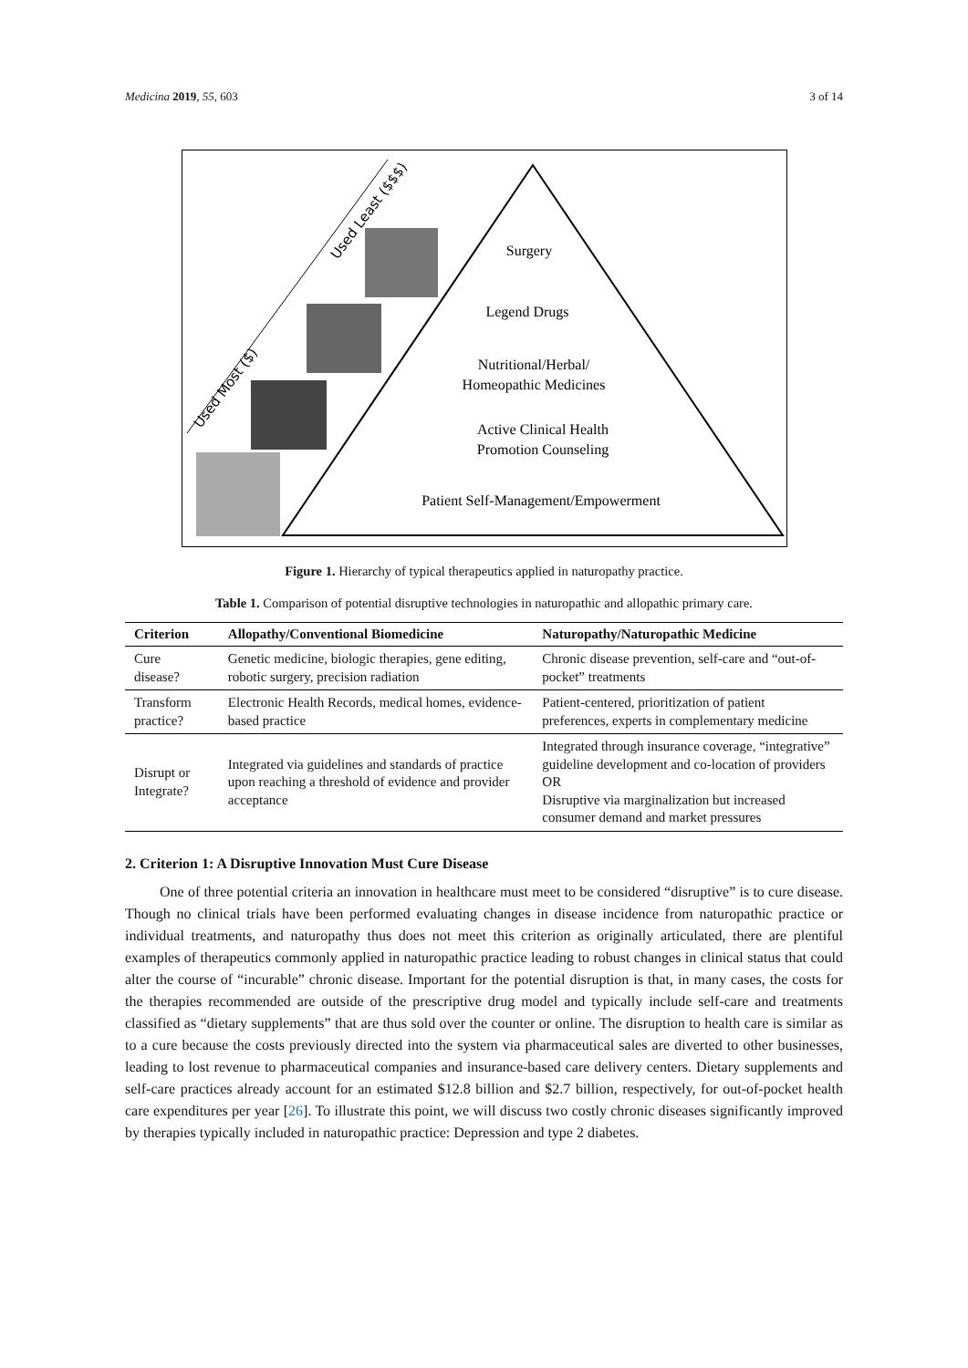Medicina 2019, 55, 603 3 of 14
Surgery
Legend Drugs
Nutritional/Herbal/
Homeopathic Medicines
Active Clinical Health
Promotion Counseling
Patient Self-Management/Empowerment
Used Most ($)
Used Least ($$$)
Figure 1. Hierarchy of typical therapeutics applied in naturopathy practice.
Table 1. Comparison of potential disruptive technologies in naturopathic and allopathic primary care.
| Criterion | Allopathy/Conventional Biomedicine | Naturopathy/Naturopathic Medicine |
| --- | --- | --- |
| Cure disease? | Genetic medicine, biologic therapies, gene editing, robotic surgery, precision radiation | Chronic disease prevention, self-care and “out-of-pocket” treatments |
| Transform practice? | Electronic Health Records, medical homes, evidence-based practice | Patient-centered, prioritization of patient preferences, experts in complementary medicine |
| Disrupt or Integrate? | Integrated via guidelines and standards of practice upon reaching a threshold of evidence and provider acceptance | Integrated through insurance coverage, “integrative” guideline development and co-location of providers OR Disruptive via marginalization but increased consumer demand and market pressures |
2. Criterion 1: A Disruptive Innovation Must Cure Disease
One of three potential criteria an innovation in healthcare must meet to be considered “disruptive” is to cure disease. Though no clinical trials have been performed evaluating changes in disease incidence from naturopathic practice or individual treatments, and naturopathy thus does not meet this criterion as originally articulated, there are plentiful examples of therapeutics commonly applied in naturopathic practice leading to robust changes in clinical status that could alter the course of “incurable” chronic disease. Important for the potential disruption is that, in many cases, the costs for the therapies recommended are outside of the prescriptive drug model and typically include self-care and treatments classified as “dietary supplements” that are thus sold over the counter or online. The disruption to health care is similar as to a cure because the costs previously directed into the system via pharmaceutical sales are diverted to other businesses, leading to lost revenue to pharmaceutical companies and insurance-based care delivery centers. Dietary supplements and self-care practices already account for an estimated $12.8 billion and $2.7 billion, respectively, for out-of-pocket health care expenditures per year [26]. To illustrate this point, we will discuss two costly chronic diseases significantly improved by therapies typically included in naturopathic practice: Depression and type 2 diabetes.